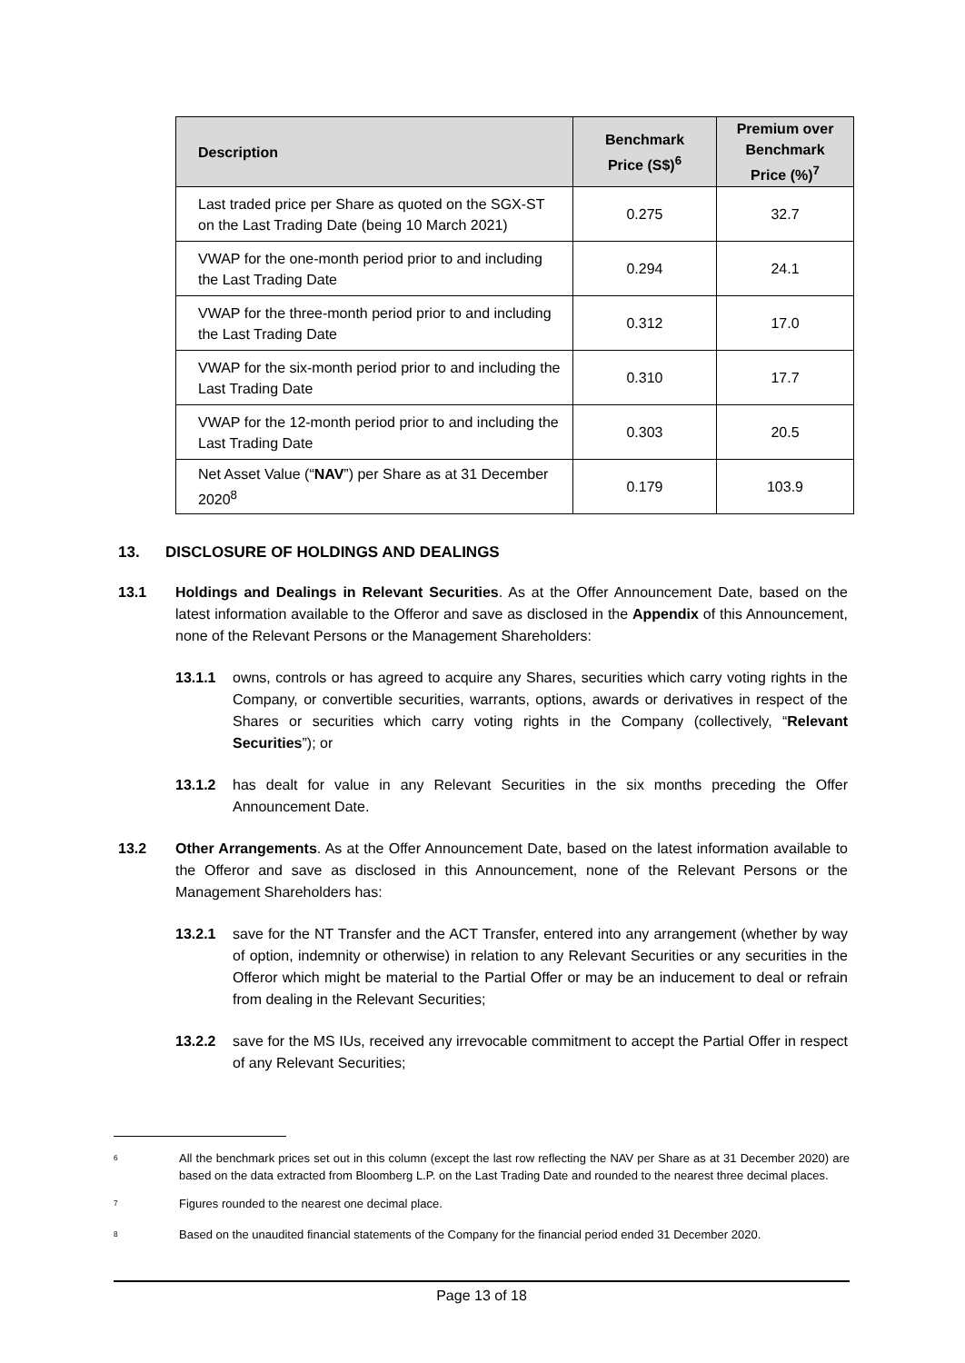| Description | Benchmark Price (S$)<sup>6</sup> | Premium over Benchmark Price (%)<sup>7</sup> |
| --- | --- | --- |
| Last traded price per Share as quoted on the SGX-ST on the Last Trading Date (being 10 March 2021) | 0.275 | 32.7 |
| VWAP for the one-month period prior to and including the Last Trading Date | 0.294 | 24.1 |
| VWAP for the three-month period prior to and including the Last Trading Date | 0.312 | 17.0 |
| VWAP for the six-month period prior to and including the Last Trading Date | 0.310 | 17.7 |
| VWAP for the 12-month period prior to and including the Last Trading Date | 0.303 | 20.5 |
| Net Asset Value (“ NAV ”) per Share as at 31 December 2020<sup>8</sup> | 0.179 | 103.9 |
13. DISCLOSURE OF HOLDINGS AND DEALINGS
13.1 Holdings and Dealings in Relevant Securities. As at the Offer Announcement Date, based on the latest information available to the Offeror and save as disclosed in the Appendix of this Announcement, none of the Relevant Persons or the Management Shareholders:
13.1.1 owns, controls or has agreed to acquire any Shares, securities which carry voting rights in the Company, or convertible securities, warrants, options, awards or derivatives in respect of the Shares or securities which carry voting rights in the Company (collectively, “Relevant Securities”); or
13.1.2 has dealt for value in any Relevant Securities in the six months preceding the Offer Announcement Date.
13.2 Other Arrangements. As at the Offer Announcement Date, based on the latest information available to the Offeror and save as disclosed in this Announcement, none of the Relevant Persons or the Management Shareholders has:
13.2.1 save for the NT Transfer and the ACT Transfer, entered into any arrangement (whether by way of option, indemnity or otherwise) in relation to any Relevant Securities or any securities in the Offeror which might be material to the Partial Offer or may be an inducement to deal or refrain from dealing in the Relevant Securities;
13.2.2 save for the MS IUs, received any irrevocable commitment to accept the Partial Offer in respect of any Relevant Securities;
<sup>6</sup> All the benchmark prices set out in this column (except the last row reflecting the NAV per Share as at 31 December 2020) are based on the data extracted from Bloomberg L.P. on the Last Trading Date and rounded to the nearest three decimal places.
<sup>7</sup> Figures rounded to the nearest one decimal place.
<sup>8</sup> Based on the unaudited financial statements of the Company for the financial period ended 31 December 2020.
Page 13 of 18